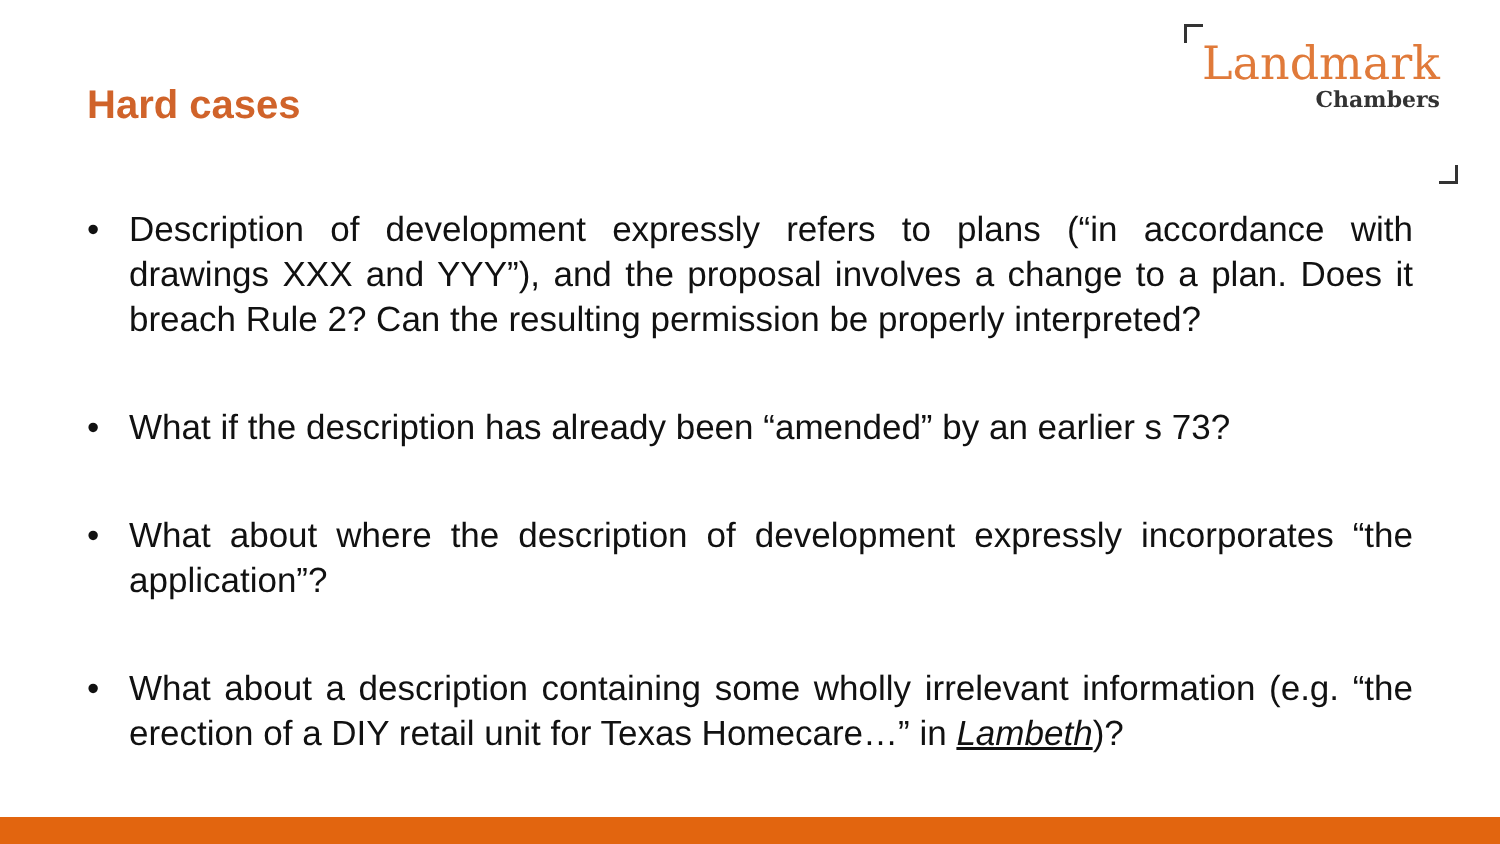Hard cases
Landmark
Chambers
• Description of development expressly refers to plans (“in accordance with drawings XXX and YYY”), and the proposal involves a change to a plan. Does it breach Rule 2? Can the resulting permission be properly interpreted?
• What if the description has already been “amended” by an earlier s 73?
• What about where the description of development expressly incorporates “the application”?
• What about a description containing some wholly irrelevant information (e.g. “the erection of a DIY retail unit for Texas Homecare…” in Lambeth)?